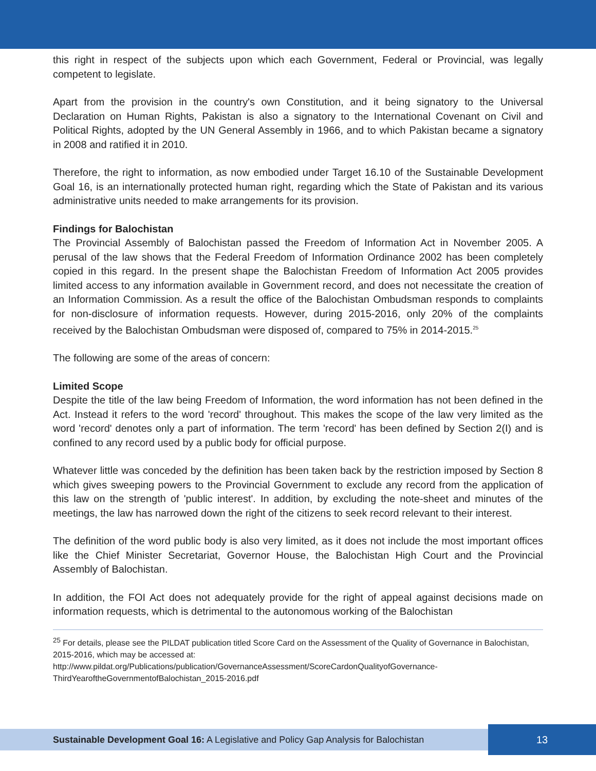this right in respect of the subjects upon which each Government, Federal or Provincial, was legally competent to legislate.
Apart from the provision in the country's own Constitution, and it being signatory to the Universal Declaration on Human Rights, Pakistan is also a signatory to the International Covenant on Civil and Political Rights, adopted by the UN General Assembly in 1966, and to which Pakistan became a signatory in 2008 and ratified it in 2010.
Therefore, the right to information, as now embodied under Target 16.10 of the Sustainable Development Goal 16, is an internationally protected human right, regarding which the State of Pakistan and its various administrative units needed to make arrangements for its provision.
Findings for Balochistan
The Provincial Assembly of Balochistan passed the Freedom of Information Act in November 2005. A perusal of the law shows that the Federal Freedom of Information Ordinance 2002 has been completely copied in this regard. In the present shape the Balochistan Freedom of Information Act 2005 provides limited access to any information available in Government record, and does not necessitate the creation of an Information Commission. As a result the office of the Balochistan Ombudsman responds to complaints for non-disclosure of information requests. However, during 2015-2016, only 20% of the complaints received by the Balochistan Ombudsman were disposed of, compared to 75% in 2014-2015.<sup>25</sup>
The following are some of the areas of concern:
Limited Scope
Despite the title of the law being Freedom of Information, the word information has not been defined in the Act. Instead it refers to the word 'record' throughout. This makes the scope of the law very limited as the word 'record' denotes only a part of information. The term 'record' has been defined by Section 2(I) and is confined to any record used by a public body for official purpose.
Whatever little was conceded by the definition has been taken back by the restriction imposed by Section 8 which gives sweeping powers to the Provincial Government to exclude any record from the application of this law on the strength of 'public interest'. In addition, by excluding the note-sheet and minutes of the meetings, the law has narrowed down the right of the citizens to seek record relevant to their interest.
The definition of the word public body is also very limited, as it does not include the most important offices like the Chief Minister Secretariat, Governor House, the Balochistan High Court and the Provincial Assembly of Balochistan.
In addition, the FOI Act does not adequately provide for the right of appeal against decisions made on information requests, which is detrimental to the autonomous working of the Balochistan
<sup>25</sup> For details, please see the PILDAT publication titled Score Card on the Assessment of the Quality of Governance in Balochistan, 2015-2016, which may be accessed at:
http://www.pildat.org/Publications/publication/GovernanceAssessment/ScoreCardonQualityofGovernance-ThirdYearoftheGovernmentofBalochistan_2015-2016.pdf
Sustainable Development Goal 16: A Legislative and Policy Gap Analysis for Balochistan
13